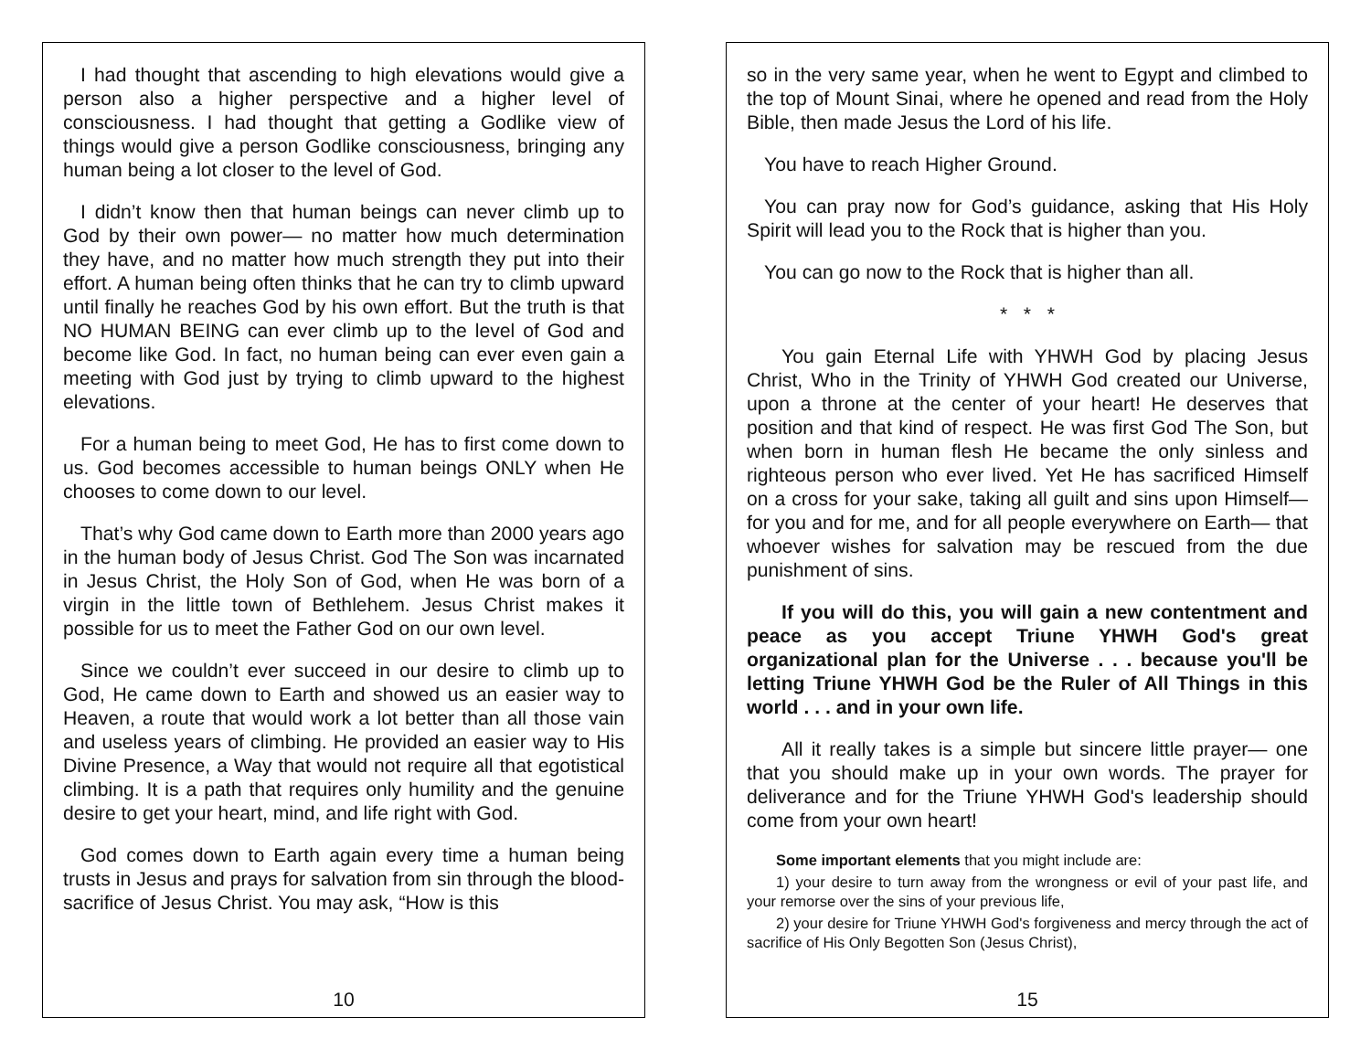I had thought that ascending to high elevations would give a person also a higher perspective and a higher level of consciousness. I had thought that getting a Godlike view of things would give a person Godlike consciousness, bringing any human being a lot closer to the level of God.
I didn’t know then that human beings can never climb up to God by their own power— no matter how much determination they have, and no matter how much strength they put into their effort. A human being often thinks that he can try to climb upward until finally he reaches God by his own effort. But the truth is that NO HUMAN BEING can ever climb up to the level of God and become like God. In fact, no human being can ever even gain a meeting with God just by trying to climb upward to the highest elevations.
For a human being to meet God, He has to first come down to us. God becomes accessible to human beings ONLY when He chooses to come down to our level.
That’s why God came down to Earth more than 2000 years ago in the human body of Jesus Christ. God The Son was incarnated in Jesus Christ, the Holy Son of God, when He was born of a virgin in the little town of Bethlehem. Jesus Christ makes it possible for us to meet the Father God on our own level.
Since we couldn’t ever succeed in our desire to climb up to God, He came down to Earth and showed us an easier way to Heaven, a route that would work a lot better than all those vain and useless years of climbing. He provided an easier way to His Divine Presence, a Way that would not require all that egotistical climbing. It is a path that requires only humility and the genuine desire to get your heart, mind, and life right with God.
God comes down to Earth again every time a human being trusts in Jesus and prays for salvation from sin through the blood-sacrifice of Jesus Christ. You may ask, “How is this
10
so in the very same year, when he went to Egypt and climbed to the top of Mount Sinai, where he opened and read from the Holy Bible, then made Jesus the Lord of his life.
You have to reach Higher Ground.
You can pray now for God’s guidance, asking that His Holy Spirit will lead you to the Rock that is higher than you.
You can go now to the Rock that is higher than all.
* * *
You gain Eternal Life with YHWH God by placing Jesus Christ, Who in the Trinity of YHWH God created our Universe, upon a throne at the center of your heart! He deserves that position and that kind of respect. He was first God The Son, but when born in human flesh He became the only sinless and righteous person who ever lived. Yet He has sacrificed Himself on a cross for your sake, taking all guilt and sins upon Himself— for you and for me, and for all people everywhere on Earth— that whoever wishes for salvation may be rescued from the due punishment of sins.
If you will do this, you will gain a new contentment and peace as you accept Triune YHWH God's great organizational plan for the Universe . . . because you'll be letting Triune YHWH God be the Ruler of All Things in this world . . . and in your own life.
All it really takes is a simple but sincere little prayer— one that you should make up in your own words. The prayer for deliverance and for the Triune YHWH God's leadership should come from your own heart!
Some important elements that you might include are:
1) your desire to turn away from the wrongness or evil of your past life, and your remorse over the sins of your previous life,
2) your desire for Triune YHWH God's forgiveness and mercy through the act of sacrifice of His Only Begotten Son (Jesus Christ),
15